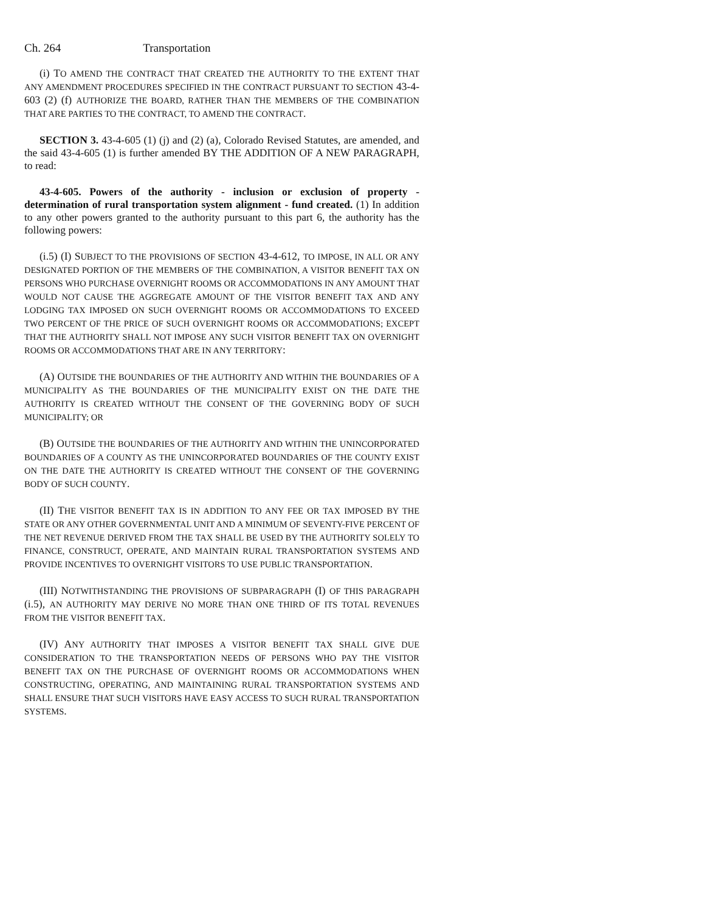Ch. 264 Transportation
(i) TO AMEND THE CONTRACT THAT CREATED THE AUTHORITY TO THE EXTENT THAT ANY AMENDMENT PROCEDURES SPECIFIED IN THE CONTRACT PURSUANT TO SECTION 43-4-603 (2) (f) AUTHORIZE THE BOARD, RATHER THAN THE MEMBERS OF THE COMBINATION THAT ARE PARTIES TO THE CONTRACT, TO AMEND THE CONTRACT.
SECTION 3. 43-4-605 (1) (j) and (2) (a), Colorado Revised Statutes, are amended, and the said 43-4-605 (1) is further amended BY THE ADDITION OF A NEW PARAGRAPH, to read:
43-4-605. Powers of the authority - inclusion or exclusion of property - determination of rural transportation system alignment - fund created. (1) In addition to any other powers granted to the authority pursuant to this part 6, the authority has the following powers:
(i.5) (I) SUBJECT TO THE PROVISIONS OF SECTION 43-4-612, TO IMPOSE, IN ALL OR ANY DESIGNATED PORTION OF THE MEMBERS OF THE COMBINATION, A VISITOR BENEFIT TAX ON PERSONS WHO PURCHASE OVERNIGHT ROOMS OR ACCOMMODATIONS IN ANY AMOUNT THAT WOULD NOT CAUSE THE AGGREGATE AMOUNT OF THE VISITOR BENEFIT TAX AND ANY LODGING TAX IMPOSED ON SUCH OVERNIGHT ROOMS OR ACCOMMODATIONS TO EXCEED TWO PERCENT OF THE PRICE OF SUCH OVERNIGHT ROOMS OR ACCOMMODATIONS; EXCEPT THAT THE AUTHORITY SHALL NOT IMPOSE ANY SUCH VISITOR BENEFIT TAX ON OVERNIGHT ROOMS OR ACCOMMODATIONS THAT ARE IN ANY TERRITORY:
(A) OUTSIDE THE BOUNDARIES OF THE AUTHORITY AND WITHIN THE BOUNDARIES OF A MUNICIPALITY AS THE BOUNDARIES OF THE MUNICIPALITY EXIST ON THE DATE THE AUTHORITY IS CREATED WITHOUT THE CONSENT OF THE GOVERNING BODY OF SUCH MUNICIPALITY; OR
(B) OUTSIDE THE BOUNDARIES OF THE AUTHORITY AND WITHIN THE UNINCORPORATED BOUNDARIES OF A COUNTY AS THE UNINCORPORATED BOUNDARIES OF THE COUNTY EXIST ON THE DATE THE AUTHORITY IS CREATED WITHOUT THE CONSENT OF THE GOVERNING BODY OF SUCH COUNTY.
(II) THE VISITOR BENEFIT TAX IS IN ADDITION TO ANY FEE OR TAX IMPOSED BY THE STATE OR ANY OTHER GOVERNMENTAL UNIT AND A MINIMUM OF SEVENTY-FIVE PERCENT OF THE NET REVENUE DERIVED FROM THE TAX SHALL BE USED BY THE AUTHORITY SOLELY TO FINANCE, CONSTRUCT, OPERATE, AND MAINTAIN RURAL TRANSPORTATION SYSTEMS AND PROVIDE INCENTIVES TO OVERNIGHT VISITORS TO USE PUBLIC TRANSPORTATION.
(III) NOTWITHSTANDING THE PROVISIONS OF SUBPARAGRAPH (I) OF THIS PARAGRAPH (i.5), AN AUTHORITY MAY DERIVE NO MORE THAN ONE THIRD OF ITS TOTAL REVENUES FROM THE VISITOR BENEFIT TAX.
(IV) ANY AUTHORITY THAT IMPOSES A VISITOR BENEFIT TAX SHALL GIVE DUE CONSIDERATION TO THE TRANSPORTATION NEEDS OF PERSONS WHO PAY THE VISITOR BENEFIT TAX ON THE PURCHASE OF OVERNIGHT ROOMS OR ACCOMMODATIONS WHEN CONSTRUCTING, OPERATING, AND MAINTAINING RURAL TRANSPORTATION SYSTEMS AND SHALL ENSURE THAT SUCH VISITORS HAVE EASY ACCESS TO SUCH RURAL TRANSPORTATION SYSTEMS.